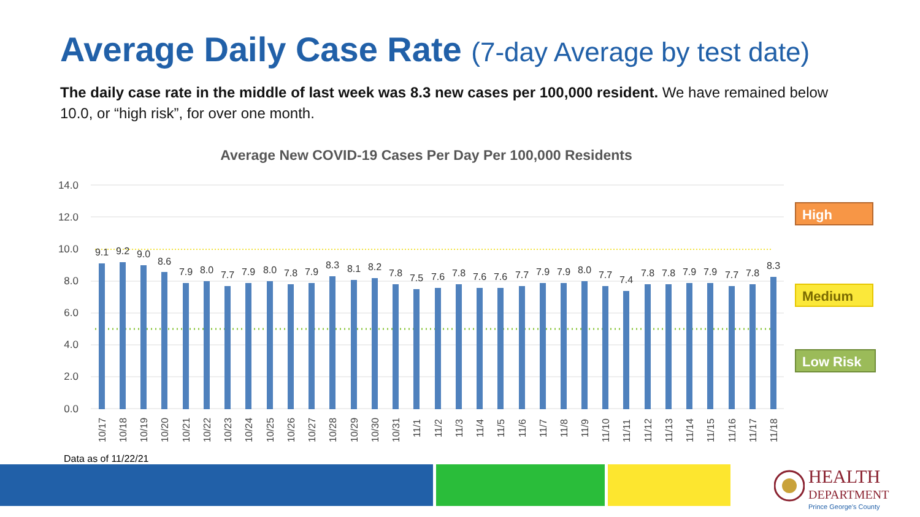Average Daily Case Rate (7-day Average by test date)
The daily case rate in the middle of last week was 8.3 new cases per 100,000 resident. We have remained below 10.0, or “high risk”, for over one month.
Average New COVID-19 Cases Per Day Per 100,000 Residents
14.0
12.0
10.0
8.0
6.0
4.0
2.0
0.0
9.1
9.2
9.0
8.6
7.9
8.0
7.7
7.9
8.0
7.8
7.9
8.3
8.1
8.2
7.8
7.5
7.6
7.8
7.6
7.6
7.7
7.9
7.9
8.0
7.7
7.4
7.8
7.8
7.9
7.9
7.7
7.8
8.3
10/17
10/18
10/19
10/20
10/21
10/22
10/23
10/24
10/25
10/26
10/27
10/28
10/29
10/30
10/31
11/1
11/2
11/3
11/4
11/5
11/6
11/7
11/8
11/9
11/10
11/11
11/12
11/13
11/14
11/15
11/16
11/17
11/18
High
Medium
Low Risk
Data as of 11/22/21
HEALTH
DEPARTMENT
Prince George's County